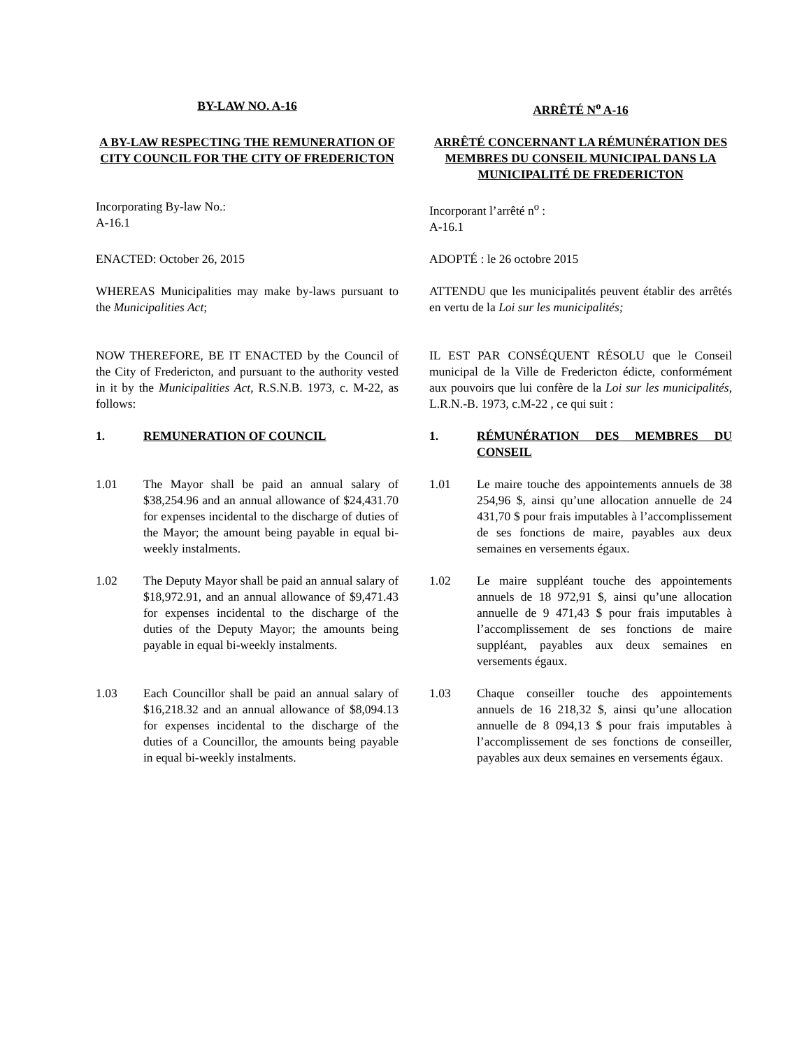BY-LAW NO. A-16 ARRÊTÉ N<sup>o</sup> A-16
A BY-LAW RESPECTING THE REMUNERATION OF CITY COUNCIL FOR THE CITY OF FREDERICTON
ARRÊTÉ CONCERNANT LA RÉMUNÉRATION DES MEMBRES DU CONSEIL MUNICIPAL DANS LA MUNICIPALITÉ DE FREDERICTON
Incorporating By-law No.:
A-16.1
Incorporant l’arrêté n<sup>o</sup> :
A-16.1
ENACTED: October 26, 2015 ADOPTÉ : le 26 octobre 2015
WHEREAS Municipalities may make by-laws pursuant to the Municipalities Act;
ATTENDU que les municipalités peuvent établir des arrêtés en vertu de la Loi sur les municipalités;
NOW THEREFORE, BE IT ENACTED by the Council of the City of Fredericton, and pursuant to the authority vested in it by the Municipalities Act, R.S.N.B. 1973, c. M-22, as follows:
IL EST PAR CONSÉQUENT RÉSOLU que le Conseil municipal de la Ville de Fredericton édicte, conformément aux pouvoirs que lui confère de la Loi sur les municipalités, L.R.N.-B. 1973, c.M-22 , ce qui suit :
1. REMUNERATION OF COUNCIL 1. RÉMUNÉRATION DES MEMBRES DU CONSEIL
1.01 The Mayor shall be paid an annual salary of $38,254.96 and an annual allowance of $24,431.70 for expenses incidental to the discharge of duties of the Mayor; the amount being payable in equal bi-weekly instalments.
1.01 Le maire touche des appointements annuels de 38 254,96 $, ainsi qu’une allocation annuelle de 24 431,70 $ pour frais imputables à l’accomplissement de ses fonctions de maire, payables aux deux semaines en versements égaux.
1.02 The Deputy Mayor shall be paid an annual salary of $18,972.91, and an annual allowance of $9,471.43 for expenses incidental to the discharge of the duties of the Deputy Mayor; the amounts being payable in equal bi-weekly instalments.
1.02 Le maire suppléant touche des appointements annuels de 18 972,91 $, ainsi qu’une allocation annuelle de 9 471,43 $ pour frais imputables à l’accomplissement de ses fonctions de maire suppléant, payables aux deux semaines en versements égaux.
1.03 Each Councillor shall be paid an annual salary of $16,218.32 and an annual allowance of $8,094.13 for expenses incidental to the discharge of the duties of a Councillor, the amounts being payable in equal bi-weekly instalments.
1.03 Chaque conseiller touche des appointements annuels de 16 218,32 $, ainsi qu’une allocation annuelle de 8 094,13 $ pour frais imputables à l’accomplissement de ses fonctions de conseiller, payables aux deux semaines en versements égaux.